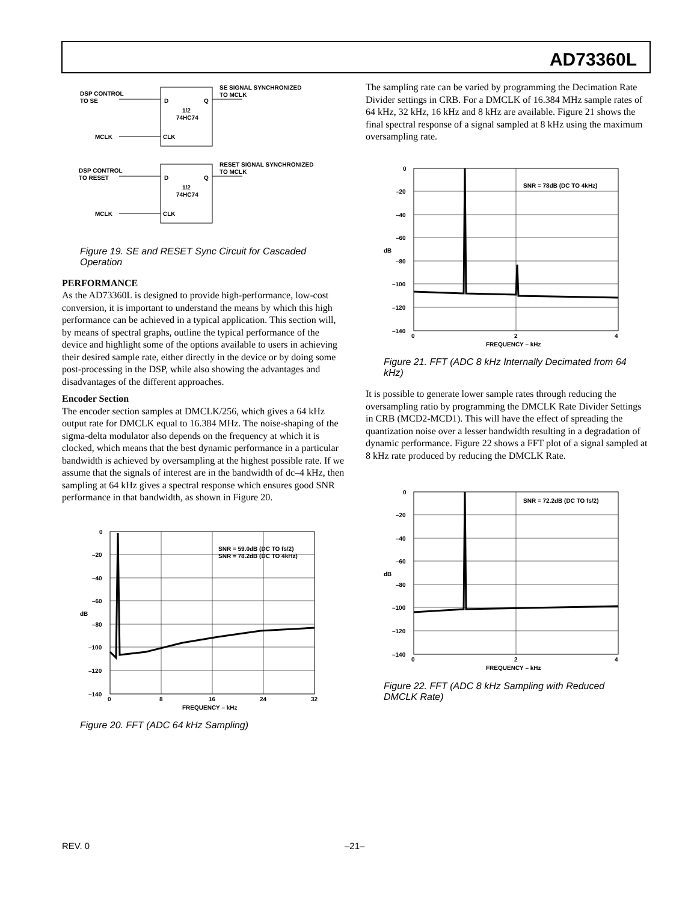AD73360L
DSP CONTROL
TO SE
MCLK
D
Q
1/2
74HC74
CLK
SE SIGNAL SYNCHRONIZED
TO MCLK
DSP CONTROL
TO RESET
MCLK
D
Q
1/2
74HC74
CLK
RESET SIGNAL SYNCHRONIZED
TO MCLK
Figure 19. SE and RESET Sync Circuit for Cascaded Operation
PERFORMANCE
As the AD73360L is designed to provide high-performance, low-cost conversion, it is important to understand the means by which this high performance can be achieved in a typical application. This section will, by means of spectral graphs, outline the typical performance of the device and highlight some of the options available to users in achieving their desired sample rate, either directly in the device or by doing some post-processing in the DSP, while also showing the advantages and disadvantages of the different approaches.
Encoder Section
The encoder section samples at DMCLK/256, which gives a 64 kHz output rate for DMCLK equal to 16.384 MHz. The noise-shaping of the sigma-delta modulator also depends on the frequency at which it is clocked, which means that the best dynamic performance in a particular bandwidth is achieved by oversampling at the highest possible rate. If we assume that the signals of interest are in the bandwidth of dc–4 kHz, then sampling at 64 kHz gives a spectral response which ensures good SNR performance in that bandwidth, as shown in Figure 20.
0
–20
–40
–60
–80
–100
–120
–140
0
8
16
24
32
FREQUENCY – kHz
dB
SNR = 59.0dB (DC TO fS/2)
SNR = 78.2dB (DC TO 4kHz)
Figure 20. FFT (ADC 64 kHz Sampling)
The sampling rate can be varied by programming the Decimation Rate Divider settings in CRB. For a DMCLK of 16.384 MHz sample rates of 64 kHz, 32 kHz, 16 kHz and 8 kHz are available. Figure 21 shows the final spectral response of a signal sampled at 8 kHz using the maximum oversampling rate.
0
–20
–40
–60
–80
–100
–120
–140
0
2
4
FREQUENCY – kHz
dB
SNR = 78dB (DC TO 4kHz)
Figure 21. FFT (ADC 8 kHz Internally Decimated from 64 kHz)
It is possible to generate lower sample rates through reducing the oversampling ratio by programming the DMCLK Rate Divider Settings in CRB (MCD2-MCD1). This will have the effect of spreading the quantization noise over a lesser bandwidth resulting in a degradation of dynamic performance. Figure 22 shows a FFT plot of a signal sampled at 8 kHz rate produced by reducing the DMCLK Rate.
0
–20
–40
–60
–80
–100
–120
–140
0
2
4
FREQUENCY – kHz
dB
SNR = 72.2dB (DC TO fS/2)
Figure 22. FFT (ADC 8 kHz Sampling with Reduced DMCLK Rate)
REV. 0 –21–